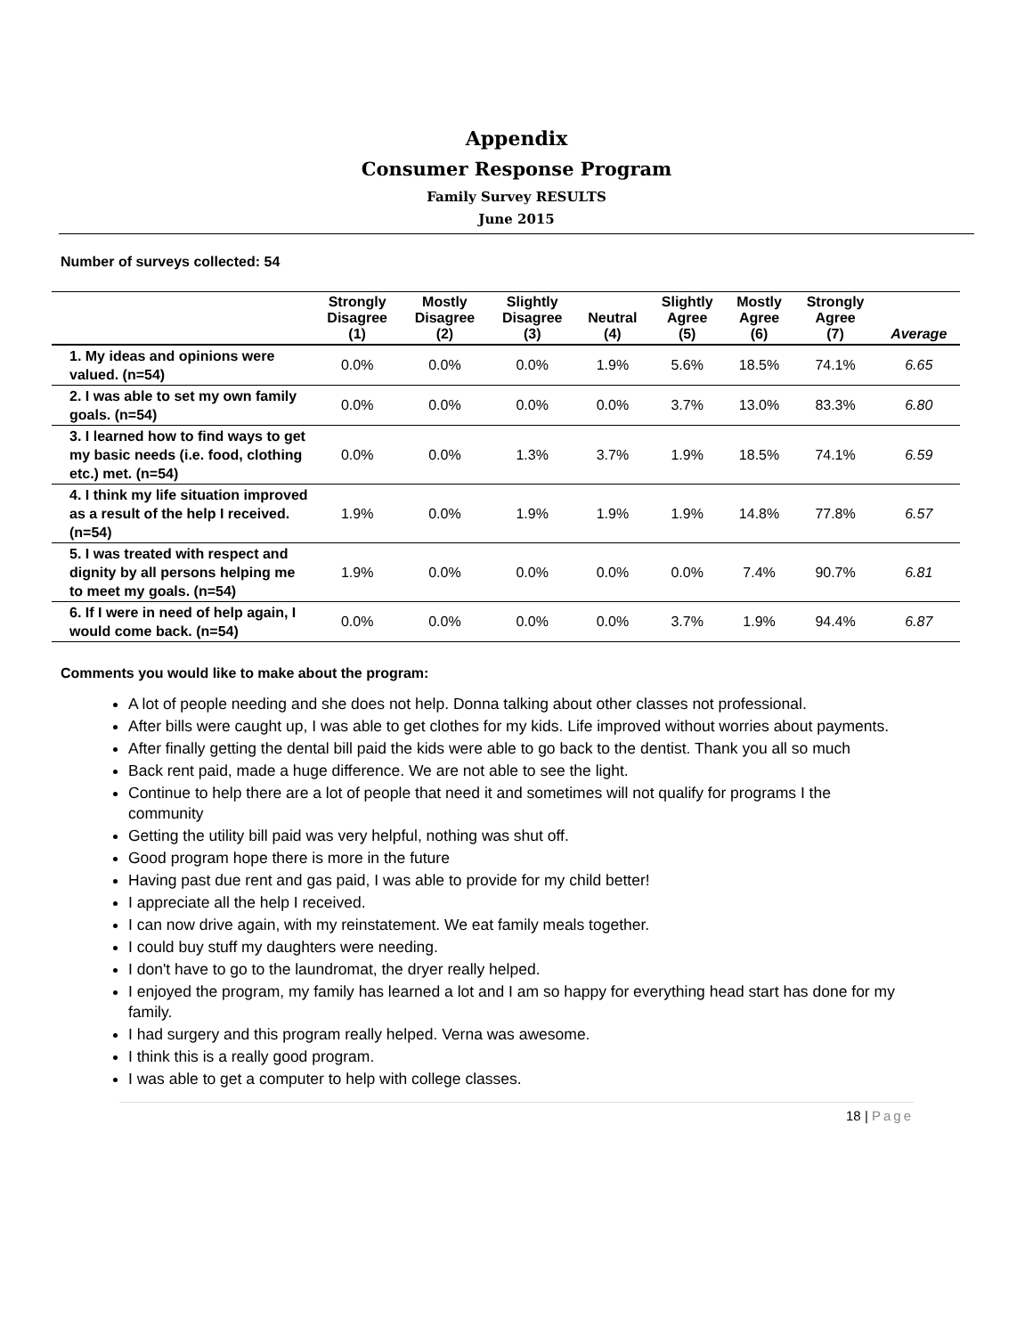Appendix
Consumer Response Program
Family Survey RESULTS
June 2015
Number of surveys collected: 54
| | Strongly Disagree (1) | Mostly Disagree (2) | Slightly Disagree (3) | Neutral (4) | Slightly Agree (5) | Mostly Agree (6) | Strongly Agree (7) | Average |
| --- | --- | --- | --- | --- | --- | --- | --- | --- |
| 1. My ideas and opinions were valued. (n=54) | 0.0% | 0.0% | 0.0% | 1.9% | 5.6% | 18.5% | 74.1% | 6.65 |
| 2. I was able to set my own family goals. (n=54) | 0.0% | 0.0% | 0.0% | 0.0% | 3.7% | 13.0% | 83.3% | 6.80 |
| 3. I learned how to find ways to get my basic needs (i.e. food, clothing etc.) met. (n=54) | 0.0% | 0.0% | 1.3% | 3.7% | 1.9% | 18.5% | 74.1% | 6.59 |
| 4. I think my life situation improved as a result of the help I received. (n=54) | 1.9% | 0.0% | 1.9% | 1.9% | 1.9% | 14.8% | 77.8% | 6.57 |
| 5. I was treated with respect and dignity by all persons helping me to meet my goals. (n=54) | 1.9% | 0.0% | 0.0% | 0.0% | 0.0% | 7.4% | 90.7% | 6.81 |
| 6. If I were in need of help again, I would come back. (n=54) | 0.0% | 0.0% | 0.0% | 0.0% | 3.7% | 1.9% | 94.4% | 6.87 |
Comments you would like to make about the program:
A lot of people needing and she does not help. Donna talking about other classes not professional.
After bills were caught up, I was able to get clothes for my kids. Life improved without worries about payments.
After finally getting the dental bill paid the kids were able to go back to the dentist. Thank you all so much
Back rent paid, made a huge difference. We are not able to see the light.
Continue to help there are a lot of people that need it and sometimes will not qualify for programs I the community
Getting the utility bill paid was very helpful, nothing was shut off.
Good program hope there is more in the future
Having past due rent and gas paid, I was able to provide for my child better!
I appreciate all the help I received.
I can now drive again, with my reinstatement. We eat family meals together.
I could buy stuff my daughters were needing.
I don't have to go to the laundromat, the dryer really helped.
I enjoyed the program, my family has learned a lot and I am so happy for everything head start has done for my family.
I had surgery and this program really helped. Verna was awesome.
I think this is a really good program.
I was able to get a computer to help with college classes.
18 | Page